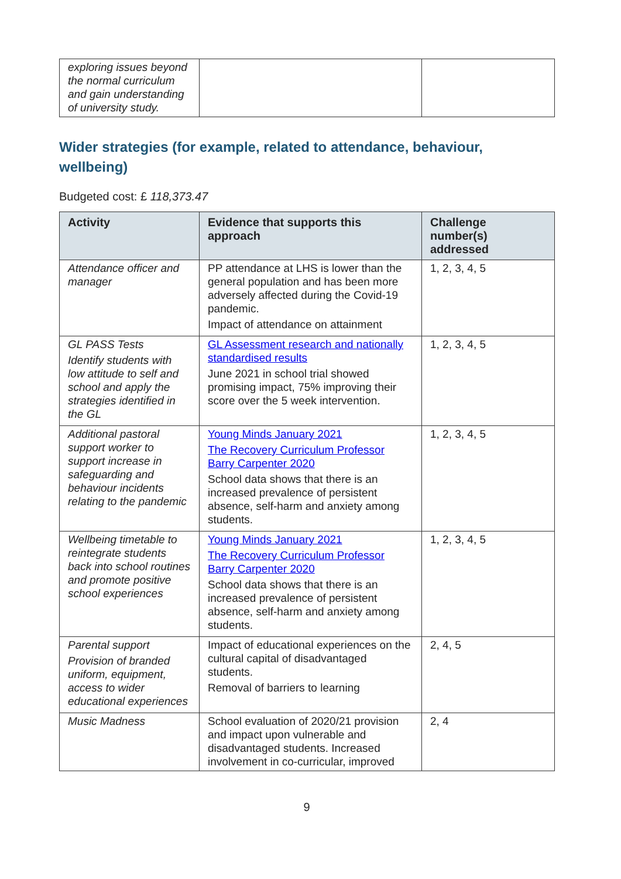| exploring issues beyond the normal curriculum and gain understanding of university study. | | |
Wider strategies (for example, related to attendance, behaviour, wellbeing)
Budgeted cost: £ 118,373.47
| Activity | Evidence that supports this approach | Challenge number(s) addressed |
| --- | --- | --- |
| Attendance officer and manager | PP attendance at LHS is lower than the general population and has been more adversely affected during the Covid-19 pandemic. Impact of attendance on attainment | 1, 2, 3, 4, 5 |
| GL PASS Tests Identify students with low attitude to self and school and apply the strategies identified in the GL | GL Assessment research and nationally standardised results June 2021 in school trial showed promising impact, 75% improving their score over the 5 week intervention. | 1, 2, 3, 4, 5 |
| Additional pastoral support worker to support increase in safeguarding and behaviour incidents relating to the pandemic | Young Minds January 2021 The Recovery Curriculum Professor Barry Carpenter 2020 School data shows that there is an increased prevalence of persistent absence, self-harm and anxiety among students. | 1, 2, 3, 4, 5 |
| Wellbeing timetable to reintegrate students back into school routines and promote positive school experiences | Young Minds January 2021 The Recovery Curriculum Professor Barry Carpenter 2020 School data shows that there is an increased prevalence of persistent absence, self-harm and anxiety among students. | 1, 2, 3, 4, 5 |
| Parental support Provision of branded uniform, equipment, access to wider educational experiences | Impact of educational experiences on the cultural capital of disadvantaged students. Removal of barriers to learning | 2, 4, 5 |
| Music Madness | School evaluation of 2020/21 provision and impact upon vulnerable and disadvantaged students. Increased involvement in co-curricular, improved | 2, 4 |
9